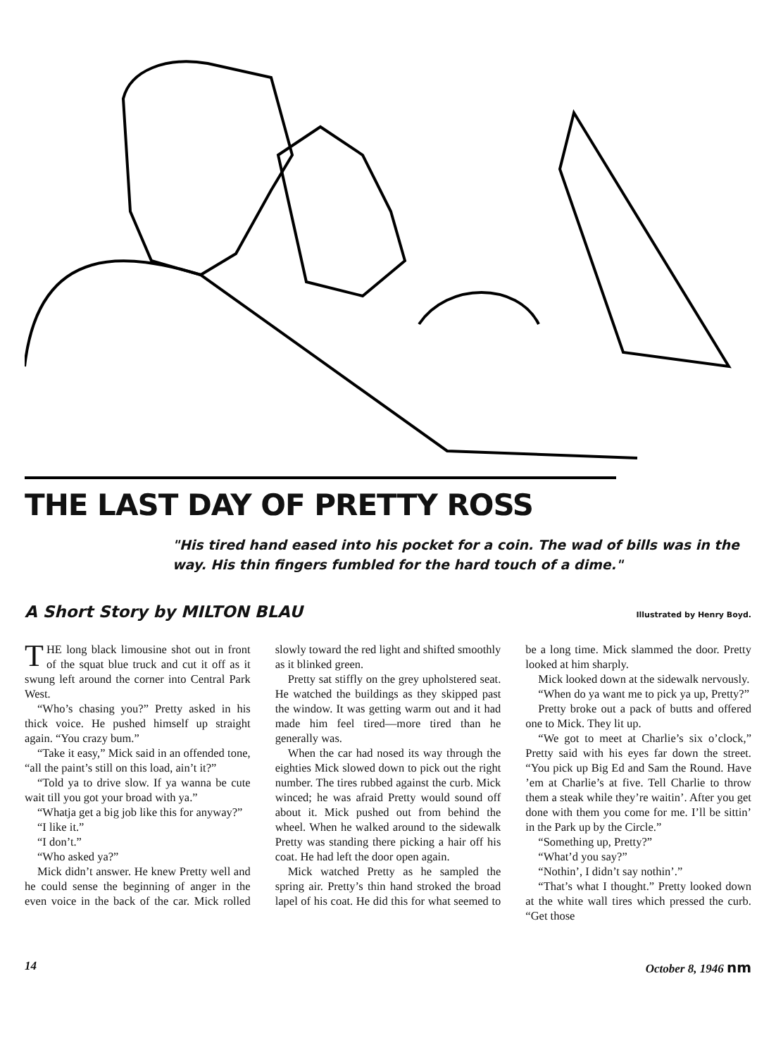THE LAST DAY OF PRETTY ROSS
"His tired hand eased into his pocket for a coin. The wad of bills was in the way. His thin fingers fumbled for the hard touch of a dime."
A Short Story by MILTON BLAU Illustrated by Henry Boyd.
THE long black limousine shot out in front of the squat blue truck and cut it off as it swung left around the corner into Central Park West.
“Who’s chasing you?” Pretty asked in his thick voice. He pushed himself up straight again. “You crazy bum.”
“Take it easy,” Mick said in an offended tone, “all the paint’s still on this load, ain’t it?”
“Told ya to drive slow. If ya wanna be cute wait till you got your broad with ya.”
“Whatja get a big job like this for anyway?”
“I like it.”
“I don’t.”
“Who asked ya?”
Mick didn’t answer. He knew Pretty well and he could sense the beginning of anger in the even voice in the back of the car. Mick rolled slowly toward the red light and shifted smoothly as it blinked green.
Pretty sat stiffly on the grey upholstered seat. He watched the buildings as they skipped past the window. It was getting warm out and it had made him feel tired—more tired than he generally was.
When the car had nosed its way through the eighties Mick slowed down to pick out the right number. The tires rubbed against the curb. Mick winced; he was afraid Pretty would sound off about it. Mick pushed out from behind the wheel. When he walked around to the sidewalk Pretty was standing there picking a hair off his coat. He had left the door open again.
Mick watched Pretty as he sampled the spring air. Pretty’s thin hand stroked the broad lapel of his coat. He did this for what seemed to be a long time. Mick slammed the door. Pretty looked at him sharply.
Mick looked down at the sidewalk nervously.
“When do ya want me to pick ya up, Pretty?”
Pretty broke out a pack of butts and offered one to Mick. They lit up.
“We got to meet at Charlie’s six o’clock,” Pretty said with his eyes far down the street. “You pick up Big Ed and Sam the Round. Have ’em at Charlie’s at five. Tell Charlie to throw them a steak while they’re waitin’. After you get done with them you come for me. I’ll be sittin’ in the Park up by the Circle.”
“Something up, Pretty?”
“What’d you say?”
“Nothin’, I didn’t say nothin’.”
“That’s what I thought.” Pretty looked down at the white wall tires which pressed the curb. “Get those
14 October 8, 1946 nm